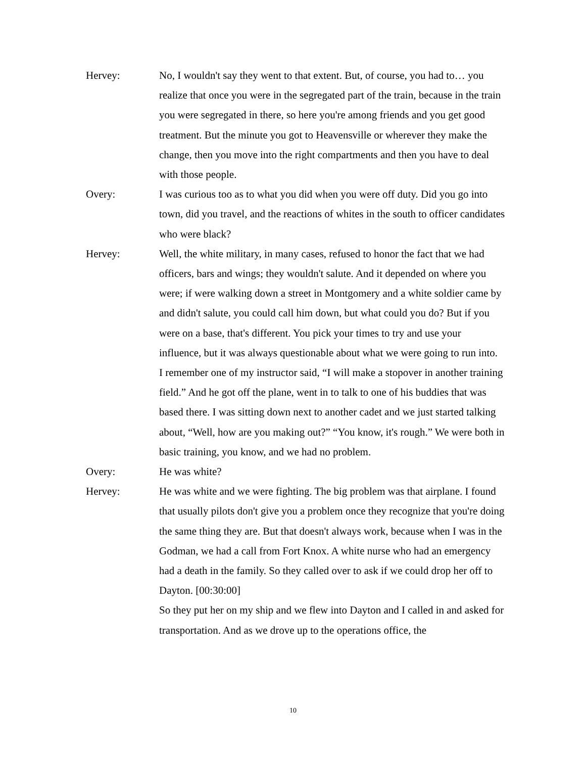Hervey: No, I wouldn't say they went to that extent. But, of course, you had to… you realize that once you were in the segregated part of the train, because in the train you were segregated in there, so here you're among friends and you get good treatment. But the minute you got to Heavensville or wherever they make the change, then you move into the right compartments and then you have to deal with those people.
Overy: I was curious too as to what you did when you were off duty. Did you go into town, did you travel, and the reactions of whites in the south to officer candidates who were black?
Hervey: Well, the white military, in many cases, refused to honor the fact that we had officers, bars and wings; they wouldn't salute. And it depended on where you were; if were walking down a street in Montgomery and a white soldier came by and didn't salute, you could call him down, but what could you do? But if you were on a base, that's different. You pick your times to try and use your influence, but it was always questionable about what we were going to run into.
I remember one of my instructor said, “I will make a stopover in another training field.” And he got off the plane, went in to talk to one of his buddies that was based there. I was sitting down next to another cadet and we just started talking about, “Well, how are you making out?” “You know, it's rough.” We were both in basic training, you know, and we had no problem.
Overy: He was white?
Hervey: He was white and we were fighting. The big problem was that airplane. I found that usually pilots don't give you a problem once they recognize that you're doing the same thing they are. But that doesn't always work, because when I was in the Godman, we had a call from Fort Knox. A white nurse who had an emergency had a death in the family. So they called over to ask if we could drop her off to Dayton. [00:30:00]
So they put her on my ship and we flew into Dayton and I called in and asked for transportation. And as we drove up to the operations office, the
10